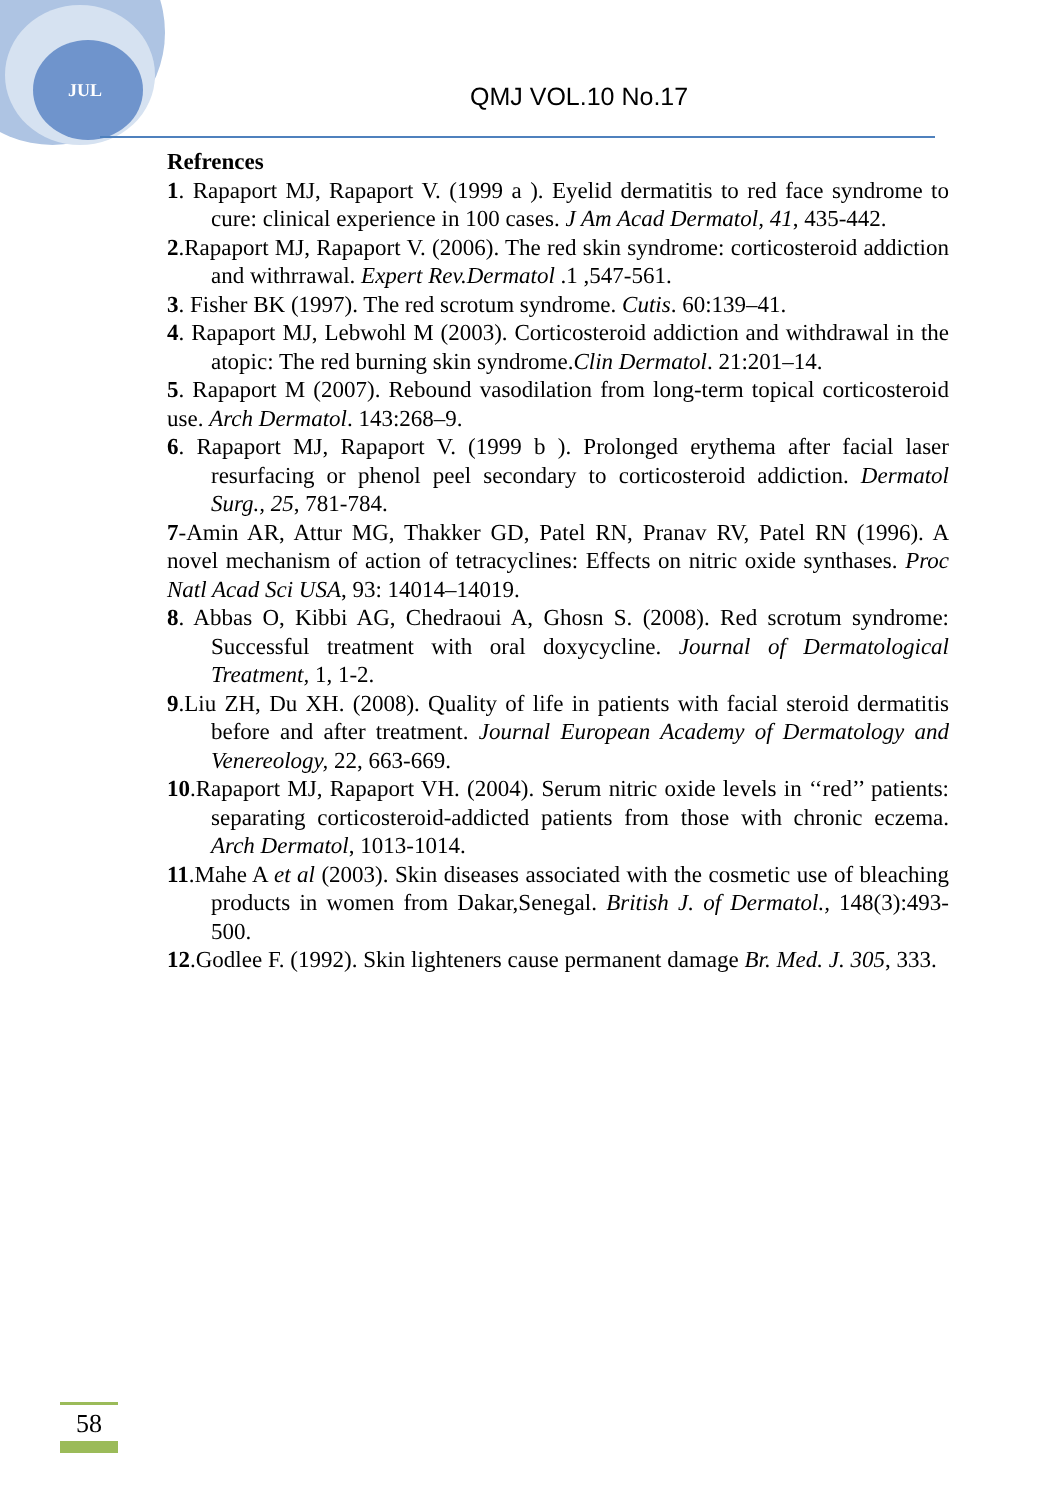JUL QMJ VOL.10 No.17
Refrences
1. Rapaport MJ, Rapaport V. (1999 a ). Eyelid dermatitis to red face syndrome to cure: clinical experience in 100 cases. J Am Acad Dermatol, 41, 435-442.
2.Rapaport MJ, Rapaport V. (2006). The red skin syndrome: corticosteroid addiction and withrrawal. Expert Rev.Dermatol .1 ,547-561.
3. Fisher BK (1997). The red scrotum syndrome. Cutis. 60:139–41.
4. Rapaport MJ, Lebwohl M (2003). Corticosteroid addiction and withdrawal in the atopic: The red burning skin syndrome.Clin Dermatol. 21:201–14.
5. Rapaport M (2007). Rebound vasodilation from long-term topical corticosteroid use. Arch Dermatol. 143:268–9.
6. Rapaport MJ, Rapaport V. (1999 b ). Prolonged erythema after facial laser resurfacing or phenol peel secondary to corticosteroid addiction. Dermatol Surg., 25, 781-784.
7-Amin AR, Attur MG, Thakker GD, Patel RN, Pranav RV, Patel RN (1996). A novel mechanism of action of tetracyclines: Effects on nitric oxide synthases. Proc Natl Acad Sci USA, 93: 14014–14019.
8. Abbas O, Kibbi AG, Chedraoui A, Ghosn S. (2008). Red scrotum syndrome: Successful treatment with oral doxycycline. Journal of Dermatological Treatment, 1, 1-2.
9.Liu ZH, Du XH. (2008). Quality of life in patients with facial steroid dermatitis before and after treatment. Journal European Academy of Dermatology and Venereology, 22, 663-669.
10.Rapaport MJ, Rapaport VH. (2004). Serum nitric oxide levels in ‘‘red’’ patients: separating corticosteroid-addicted patients from those with chronic eczema. Arch Dermatol, 1013-1014.
11.Mahe A et al (2003). Skin diseases associated with the cosmetic use of bleaching products in women from Dakar,Senegal. British J. of Dermatol., 148(3):493-500.
12.Godlee F. (1992). Skin lighteners cause permanent damage Br. Med. J. 305, 333.
58